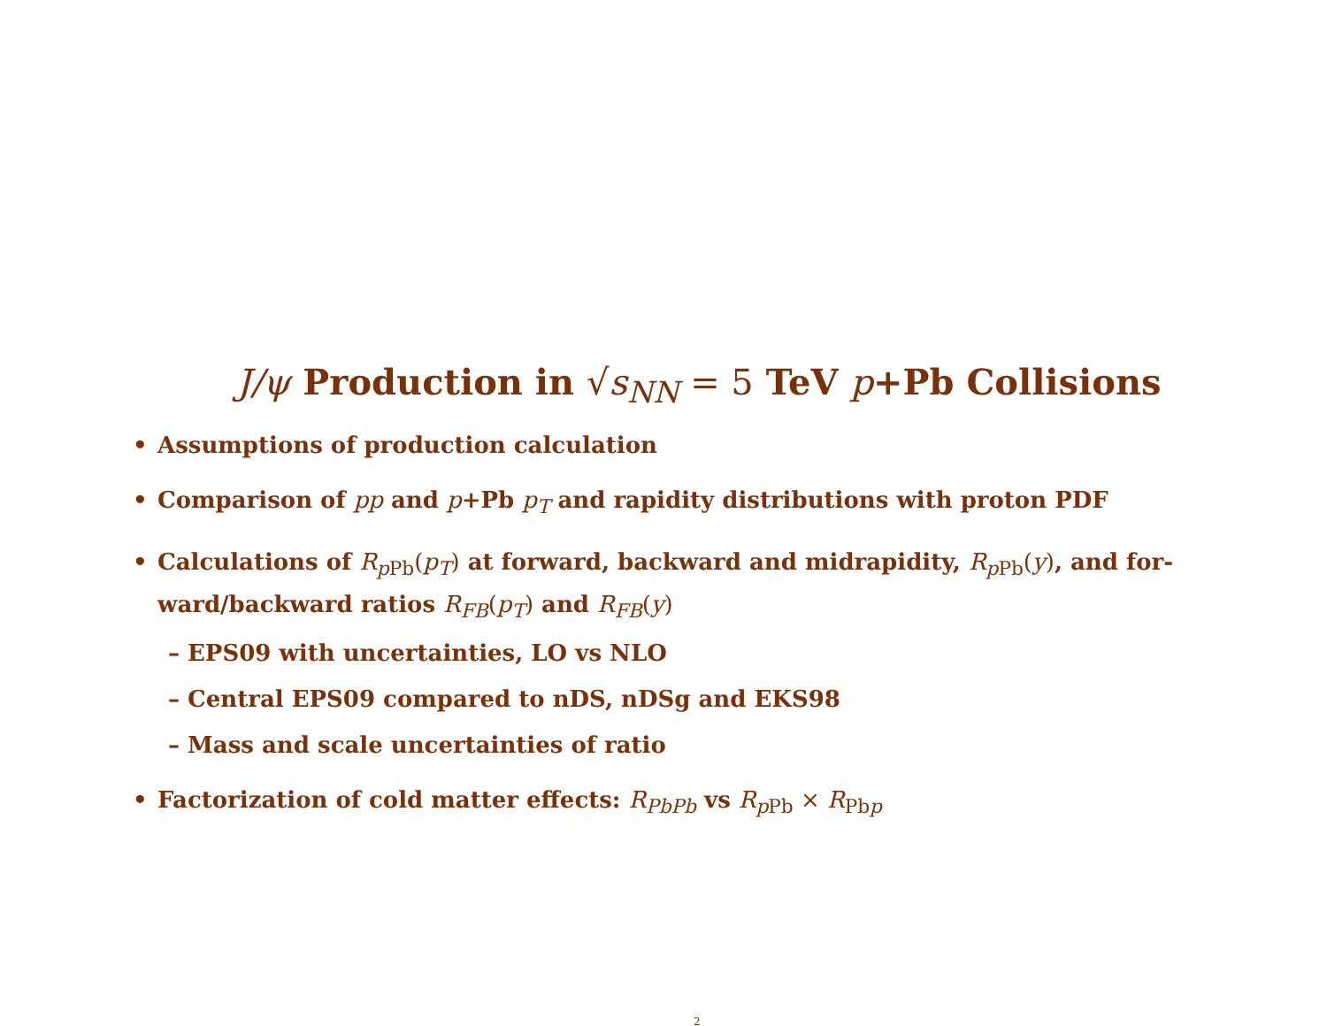J/ψ Production in √s<sub>NN</sub> = 5 TeV p+Pb Collisions
• Assumptions of production calculation
• Comparison of pp and p+Pb p<sub>T</sub> and rapidity distributions with proton PDF
• Calculations of R<sub>p</sub> <sub>Pb</sub>(p<sub>T</sub>) at forward, backward and midrapidity, R<sub>p</sub> <sub>Pb</sub>(y), and for-
ward/backward ratios R<sub>FB</sub>(p<sub>T</sub>) and R<sub>FB</sub>(y)
– EPS09 with uncertainties, LO vs NLO
– Central EPS09 compared to nDS, nDSg and EKS98
– Mass and scale uncertainties of ratio
• Factorization of cold matter effects: R<sub>PbPb</sub> vs R<sub>p</sub> <sub>Pb</sub> × R<sub>Pb</sub> <sub>p</sub>
2